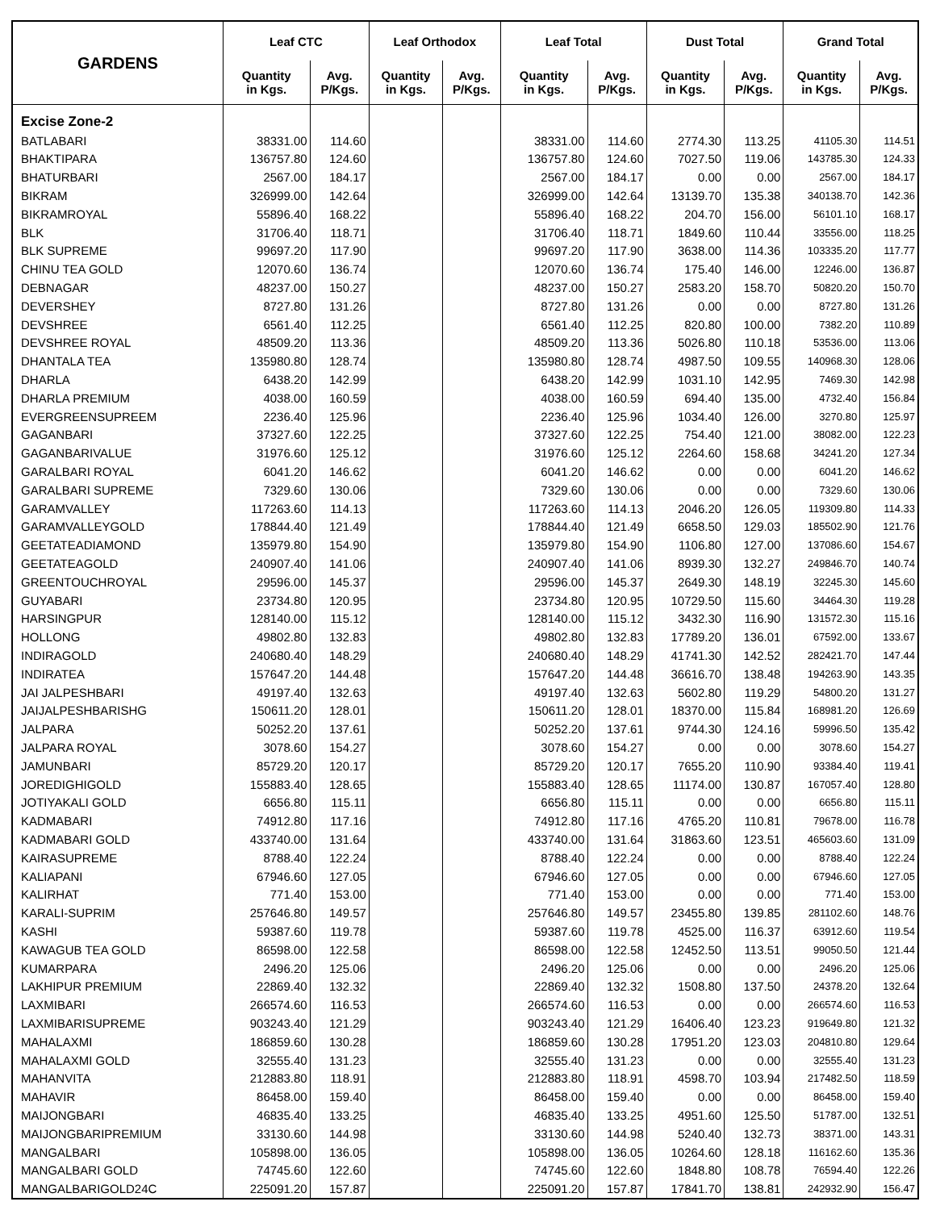| GARDENS | Leaf CTC | | Leaf Orthodox | | Leaf Total | | Dust Total | | Grand Total | |
| --- | --- | --- | --- | --- | --- | --- | --- | --- | --- | --- |
| | Quantity in Kgs. | Avg. P/Kgs. | Quantity in Kgs. | Avg. P/Kgs. | Quantity in Kgs. | Avg. P/Kgs. | Quantity in Kgs. | Avg. P/Kgs. | Quantity in Kgs. | Avg. P/Kgs. |
| Excise Zone-2 | | | | | | | | | | |
| BATLABARI | 38331.00 | 114.60 | | | 38331.00 | 114.60 | 2774.30 | 113.25 | 41105.30 | 114.51 |
| BHAKTIPARA | 136757.80 | 124.60 | | | 136757.80 | 124.60 | 7027.50 | 119.06 | 143785.30 | 124.33 |
| BHATURBARI | 2567.00 | 184.17 | | | 2567.00 | 184.17 | 0.00 | 0.00 | 2567.00 | 184.17 |
| BIKRAM | 326999.00 | 142.64 | | | 326999.00 | 142.64 | 13139.70 | 135.38 | 340138.70 | 142.36 |
| BIKRAMROYAL | 55896.40 | 168.22 | | | 55896.40 | 168.22 | 204.70 | 156.00 | 56101.10 | 168.17 |
| BLK | 31706.40 | 118.71 | | | 31706.40 | 118.71 | 1849.60 | 110.44 | 33556.00 | 118.25 |
| BLK SUPREME | 99697.20 | 117.90 | | | 99697.20 | 117.90 | 3638.00 | 114.36 | 103335.20 | 117.77 |
| CHINU TEA GOLD | 12070.60 | 136.74 | | | 12070.60 | 136.74 | 175.40 | 146.00 | 12246.00 | 136.87 |
| DEBNAGAR | 48237.00 | 150.27 | | | 48237.00 | 150.27 | 2583.20 | 158.70 | 50820.20 | 150.70 |
| DEVERSHEY | 8727.80 | 131.26 | | | 8727.80 | 131.26 | 0.00 | 0.00 | 8727.80 | 131.26 |
| DEVSHREE | 6561.40 | 112.25 | | | 6561.40 | 112.25 | 820.80 | 100.00 | 7382.20 | 110.89 |
| DEVSHREE ROYAL | 48509.20 | 113.36 | | | 48509.20 | 113.36 | 5026.80 | 110.18 | 53536.00 | 113.06 |
| DHANTALA TEA | 135980.80 | 128.74 | | | 135980.80 | 128.74 | 4987.50 | 109.55 | 140968.30 | 128.06 |
| DHARLA | 6438.20 | 142.99 | | | 6438.20 | 142.99 | 1031.10 | 142.95 | 7469.30 | 142.98 |
| DHARLA PREMIUM | 4038.00 | 160.59 | | | 4038.00 | 160.59 | 694.40 | 135.00 | 4732.40 | 156.84 |
| EVERGREENSUPREEM | 2236.40 | 125.96 | | | 2236.40 | 125.96 | 1034.40 | 126.00 | 3270.80 | 125.97 |
| GAGANBARI | 37327.60 | 122.25 | | | 37327.60 | 122.25 | 754.40 | 121.00 | 38082.00 | 122.23 |
| GAGANBARIVALUE | 31976.60 | 125.12 | | | 31976.60 | 125.12 | 2264.60 | 158.68 | 34241.20 | 127.34 |
| GARALBARI ROYAL | 6041.20 | 146.62 | | | 6041.20 | 146.62 | 0.00 | 0.00 | 6041.20 | 146.62 |
| GARALBARI SUPREME | 7329.60 | 130.06 | | | 7329.60 | 130.06 | 0.00 | 0.00 | 7329.60 | 130.06 |
| GARAMVALLEY | 117263.60 | 114.13 | | | 117263.60 | 114.13 | 2046.20 | 126.05 | 119309.80 | 114.33 |
| GARAMVALLEYGOLD | 178844.40 | 121.49 | | | 178844.40 | 121.49 | 6658.50 | 129.03 | 185502.90 | 121.76 |
| GEETATEADIAMOND | 135979.80 | 154.90 | | | 135979.80 | 154.90 | 1106.80 | 127.00 | 137086.60 | 154.67 |
| GEETATEAGOLD | 240907.40 | 141.06 | | | 240907.40 | 141.06 | 8939.30 | 132.27 | 249846.70 | 140.74 |
| GREENTOUCHROYAL | 29596.00 | 145.37 | | | 29596.00 | 145.37 | 2649.30 | 148.19 | 32245.30 | 145.60 |
| GUYABARI | 23734.80 | 120.95 | | | 23734.80 | 120.95 | 10729.50 | 115.60 | 34464.30 | 119.28 |
| HARSINGPUR | 128140.00 | 115.12 | | | 128140.00 | 115.12 | 3432.30 | 116.90 | 131572.30 | 115.16 |
| HOLLONG | 49802.80 | 132.83 | | | 49802.80 | 132.83 | 17789.20 | 136.01 | 67592.00 | 133.67 |
| INDIRAGOLD | 240680.40 | 148.29 | | | 240680.40 | 148.29 | 41741.30 | 142.52 | 282421.70 | 147.44 |
| INDIRATEA | 157647.20 | 144.48 | | | 157647.20 | 144.48 | 36616.70 | 138.48 | 194263.90 | 143.35 |
| JAI JALPESHBARI | 49197.40 | 132.63 | | | 49197.40 | 132.63 | 5602.80 | 119.29 | 54800.20 | 131.27 |
| JAIJALPESHBARISHG | 150611.20 | 128.01 | | | 150611.20 | 128.01 | 18370.00 | 115.84 | 168981.20 | 126.69 |
| JALPARA | 50252.20 | 137.61 | | | 50252.20 | 137.61 | 9744.30 | 124.16 | 59996.50 | 135.42 |
| JALPARA ROYAL | 3078.60 | 154.27 | | | 3078.60 | 154.27 | 0.00 | 0.00 | 3078.60 | 154.27 |
| JAMUNBARI | 85729.20 | 120.17 | | | 85729.20 | 120.17 | 7655.20 | 110.90 | 93384.40 | 119.41 |
| JOREDIGHIGOLD | 155883.40 | 128.65 | | | 155883.40 | 128.65 | 11174.00 | 130.87 | 167057.40 | 128.80 |
| JOTIYAKALI GOLD | 6656.80 | 115.11 | | | 6656.80 | 115.11 | 0.00 | 0.00 | 6656.80 | 115.11 |
| KADMABARI | 74912.80 | 117.16 | | | 74912.80 | 117.16 | 4765.20 | 110.81 | 79678.00 | 116.78 |
| KADMABARI GOLD | 433740.00 | 131.64 | | | 433740.00 | 131.64 | 31863.60 | 123.51 | 465603.60 | 131.09 |
| KAIRASUPREME | 8788.40 | 122.24 | | | 8788.40 | 122.24 | 0.00 | 0.00 | 8788.40 | 122.24 |
| KALIAPANI | 67946.60 | 127.05 | | | 67946.60 | 127.05 | 0.00 | 0.00 | 67946.60 | 127.05 |
| KALIRHAT | 771.40 | 153.00 | | | 771.40 | 153.00 | 0.00 | 0.00 | 771.40 | 153.00 |
| KARALI-SUPRIM | 257646.80 | 149.57 | | | 257646.80 | 149.57 | 23455.80 | 139.85 | 281102.60 | 148.76 |
| KASHI | 59387.60 | 119.78 | | | 59387.60 | 119.78 | 4525.00 | 116.37 | 63912.60 | 119.54 |
| KAWAGUB TEA GOLD | 86598.00 | 122.58 | | | 86598.00 | 122.58 | 12452.50 | 113.51 | 99050.50 | 121.44 |
| KUMARPARA | 2496.20 | 125.06 | | | 2496.20 | 125.06 | 0.00 | 0.00 | 2496.20 | 125.06 |
| LAKHIPUR PREMIUM | 22869.40 | 132.32 | | | 22869.40 | 132.32 | 1508.80 | 137.50 | 24378.20 | 132.64 |
| LAXMIBARI | 266574.60 | 116.53 | | | 266574.60 | 116.53 | 0.00 | 0.00 | 266574.60 | 116.53 |
| LAXMIBARISUPREME | 903243.40 | 121.29 | | | 903243.40 | 121.29 | 16406.40 | 123.23 | 919649.80 | 121.32 |
| MAHALAXMI | 186859.60 | 130.28 | | | 186859.60 | 130.28 | 17951.20 | 123.03 | 204810.80 | 129.64 |
| MAHALAXMI GOLD | 32555.40 | 131.23 | | | 32555.40 | 131.23 | 0.00 | 0.00 | 32555.40 | 131.23 |
| MAHANVITA | 212883.80 | 118.91 | | | 212883.80 | 118.91 | 4598.70 | 103.94 | 217482.50 | 118.59 |
| MAHAVIR | 86458.00 | 159.40 | | | 86458.00 | 159.40 | 0.00 | 0.00 | 86458.00 | 159.40 |
| MAIJONGBARI | 46835.40 | 133.25 | | | 46835.40 | 133.25 | 4951.60 | 125.50 | 51787.00 | 132.51 |
| MAIJONGBARIPREMIUM | 33130.60 | 144.98 | | | 33130.60 | 144.98 | 5240.40 | 132.73 | 38371.00 | 143.31 |
| MANGALBARI | 105898.00 | 136.05 | | | 105898.00 | 136.05 | 10264.60 | 128.18 | 116162.60 | 135.36 |
| MANGALBARI GOLD | 74745.60 | 122.60 | | | 74745.60 | 122.60 | 1848.80 | 108.78 | 76594.40 | 122.26 |
| MANGALBARIGOLD24C | 225091.20 | 157.87 | | | 225091.20 | 157.87 | 17841.70 | 138.81 | 242932.90 | 156.47 |